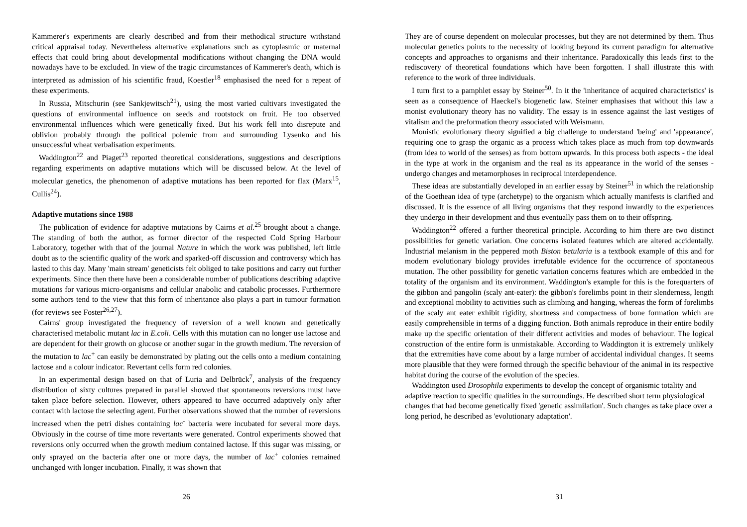Kammerer's experiments are clearly described and from their methodical structure withstand critical appraisal today. Nevertheless alternative explanations such as cytoplasmic or maternal effects that could bring about developmental modifications without changing the DNA would nowadays have to be excluded. In view of the tragic circumstances of Kammerer's death, which is interpreted as admission of his scientific fraud, Koestler<sup>18</sup> emphasised the need for a repeat of these experiments.
In Russia, Mitschurin (see Sankjewitsch<sup>21</sup>), using the most varied cultivars investigated the questions of environmental influence on seeds and rootstock on fruit. He too observed environmental influences which were genetically fixed. But his work fell into disrepute and oblivion probably through the political polemic from and surrounding Lysenko and his unsuccessful wheat verbalisation experiments.
Waddington<sup>22</sup> and Piaget<sup>23</sup> reported theoretical considerations, suggestions and descriptions regarding experiments on adaptive mutations which will be discussed below. At the level of molecular genetics, the phenomenon of adaptive mutations has been reported for flax (Marx<sup>15</sup>, Cullis<sup>24</sup>).
Adaptive mutations since 1988
The publication of evidence for adaptive mutations by Cairns et al.<sup>25</sup> brought about a change. The standing of both the author, as former director of the respected Cold Spring Harbour Laboratory, together with that of the journal Nature in which the work was published, left little doubt as to the scientific quality of the work and sparked-off discussion and controversy which has lasted to this day. Many 'main stream' geneticists felt obliged to take positions and carry out further experiments. Since then there have been a considerable number of publications describing adaptive mutations for various micro-organisms and cellular anabolic and catabolic processes. Furthermore some authors tend to the view that this form of inheritance also plays a part in tumour formation (for reviews see Foster<sup>26,27</sup>).
Cairns' group investigated the frequency of reversion of a well known and genetically characterised metabolic mutant lac in E.coli. Cells with this mutation can no longer use lactose and are dependent for their growth on glucose or another sugar in the growth medium. The reversion of the mutation to lac<sup>+</sup> can easily be demonstrated by plating out the cells onto a medium containing lactose and a colour indicator. Revertant cells form red colonies.
In an experimental design based on that of Luria and Delbrück<sup>7</sup>, analysis of the frequency distribution of sixty cultures prepared in parallel showed that spontaneous reversions must have taken place before selection. However, others appeared to have occurred adaptively only after contact with lactose the selecting agent. Further observations showed that the number of reversions increased when the petri dishes containing lac<sup>-</sup> bacteria were incubated for several more days. Obviously in the course of time more revertants were generated. Control experiments showed that reversions only occurred when the growth medium contained lactose. If this sugar was missing, or only sprayed on the bacteria after one or more days, the number of lac<sup>+</sup> colonies remained unchanged with longer incubation. Finally, it was shown that
26
They are of course dependent on molecular processes, but they are not determined by them. Thus molecular genetics points to the necessity of looking beyond its current paradigm for alternative concepts and approaches to organisms and their inheritance. Paradoxically this leads first to the rediscovery of theoretical foundations which have been forgotten. I shall illustrate this with reference to the work of three individuals.
I turn first to a pamphlet essay by Steiner<sup>50</sup>. In it the 'inheritance of acquired characteristics' is seen as a consequence of Haeckel's biogenetic law. Steiner emphasises that without this law a monist evolutionary theory has no validity. The essay is in essence against the last vestiges of vitalism and the preformation theory associated with Weismann.
Monistic evolutionary theory signified a big challenge to understand 'being' and 'appearance', requiring one to grasp the organic as a process which takes place as much from top downwards (from idea to world of the senses) as from bottom upwards. In this process both aspects - the ideal in the type at work in the organism and the real as its appearance in the world of the senses - undergo changes and metamorphoses in reciprocal interdependence.
These ideas are substantially developed in an earlier essay by Steiner<sup>51</sup> in which the relationship of the Goethean idea of type (archetype) to the organism which actually manifests is clarified and discussed. It is the essence of all living organisms that they respond inwardly to the experiences they undergo in their development and thus eventually pass them on to their offspring.
Waddington<sup>22</sup> offered a further theoretical principle. According to him there are two distinct possibilities for genetic variation. One concerns isolated features which are altered accidentally. Industrial melanism in the peppered moth Biston betularia is a textbook example of this and for modern evolutionary biology provides irrefutable evidence for the occurrence of spontaneous mutation. The other possibility for genetic variation concerns features which are embedded in the totality of the organism and its environment. Waddington's example for this is the forequarters of the gibbon and pangolin (scaly ant-eater): the gibbon's forelimbs point in their slenderness, length and exceptional mobility to activities such as climbing and hanging, whereas the form of forelimbs of the scaly ant eater exhibit rigidity, shortness and compactness of bone formation which are easily comprehensible in terms of a digging function. Both animals reproduce in their entire bodily make up the specific orientation of their different activities and modes of behaviour. The logical construction of the entire form is unmistakable. According to Waddington it is extremely unlikely that the extremities have come about by a large number of accidental individual changes. It seems more plausible that they were formed through the specific behaviour of the animal in its respective habitat during the course of the evolution of the species.
Waddington used Drosophila experiments to develop the concept of organismic totality and adaptive reaction to specific qualities in the surroundings. He described short term physiological changes that had become genetically fixed 'genetic assimilation'. Such changes as take place over a long period, he described as 'evolutionary adaptation'.
31